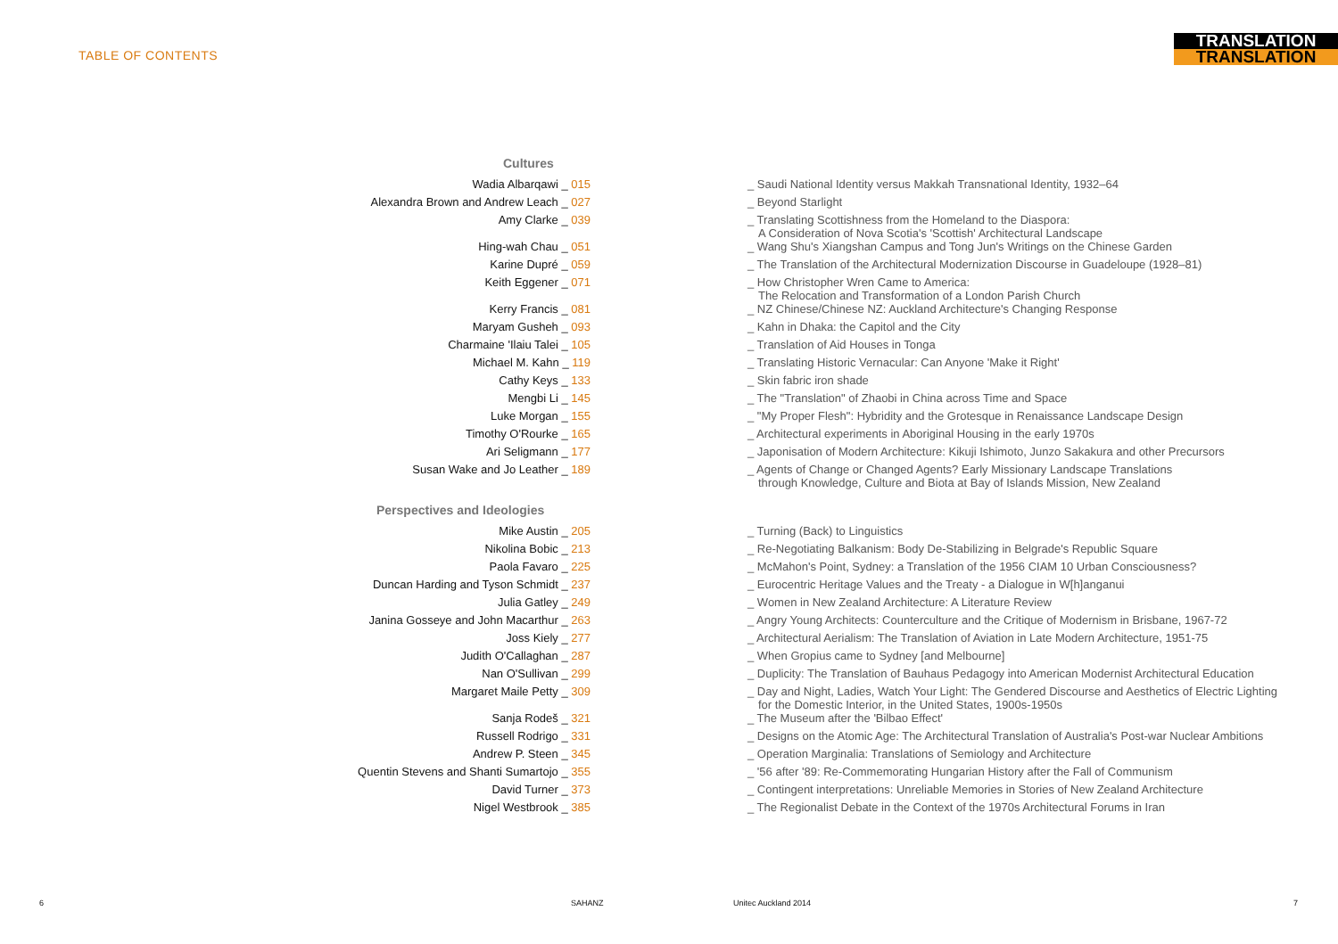TABLE OF CONTENTS
TRANSLATION
TRANSLATION
Cultures
Wadia Albarqawi _ 015 _ Saudi National Identity versus Makkah Transnational Identity, 1932–64
Alexandra Brown and Andrew Leach _ 027 _ Beyond Starlight
Amy Clarke _ 039 _ Translating Scottishness from the Homeland to the Diaspora:
A Consideration of Nova Scotia's 'Scottish' Architectural Landscape
Hing-wah Chau _ 051 _ Wang Shu's Xiangshan Campus and Tong Jun's Writings on the Chinese Garden
Karine Dupré _ 059 _ The Translation of the Architectural Modernization Discourse in Guadeloupe (1928–81)
Keith Eggener _ 071 _ How Christopher Wren Came to America:
The Relocation and Transformation of a London Parish Church
Kerry Francis _ 081 _ NZ Chinese/Chinese NZ: Auckland Architecture's Changing Response
Maryam Gusheh _ 093 _ Kahn in Dhaka: the Capitol and the City
Charmaine 'Ilaiu Talei _ 105 _ Translation of Aid Houses in Tonga
Michael M. Kahn _ 119 _ Translating Historic Vernacular: Can Anyone 'Make it Right'
Cathy Keys _ 133 _ Skin fabric iron shade
Mengbi Li _ 145 _ The "Translation" of Zhaobi in China across Time and Space
Luke Morgan _ 155 _ "My Proper Flesh": Hybridity and the Grotesque in Renaissance Landscape Design
Timothy O'Rourke _ 165 _ Architectural experiments in Aboriginal Housing in the early 1970s
Ari Seligmann _ 177 _ Japonisation of Modern Architecture: Kikuji Ishimoto, Junzo Sakakura and other Precursors
Susan Wake and Jo Leather _ 189 _ Agents of Change or Changed Agents? Early Missionary Landscape Translations
through Knowledge, Culture and Biota at Bay of Islands Mission, New Zealand
Perspectives and Ideologies
Mike Austin _ 205 _ Turning (Back) to Linguistics
Nikolina Bobic _ 213 _ Re-Negotiating Balkanism: Body De-Stabilizing in Belgrade's Republic Square
Paola Favaro _ 225 _ McMahon's Point, Sydney: a Translation of the 1956 CIAM 10 Urban Consciousness?
Duncan Harding and Tyson Schmidt _ 237 _ Eurocentric Heritage Values and the Treaty - a Dialogue in W[h]anganui
Julia Gatley _ 249 _ Women in New Zealand Architecture: A Literature Review
Janina Gosseye and John Macarthur _ 263 _ Angry Young Architects: Counterculture and the Critique of Modernism in Brisbane, 1967-72
Joss Kiely _ 277 _ Architectural Aerialism: The Translation of Aviation in Late Modern Architecture, 1951-75
Judith O'Callaghan _ 287 _ When Gropius came to Sydney [and Melbourne]
Nan O'Sullivan _ 299 _ Duplicity: The Translation of Bauhaus Pedagogy into American Modernist Architectural Education
Margaret Maile Petty _ 309 _ Day and Night, Ladies, Watch Your Light: The Gendered Discourse and Aesthetics of Electric Lighting
for the Domestic Interior, in the United States, 1900s-1950s
Sanja Rodeš _ 321 _ The Museum after the 'Bilbao Effect'
Russell Rodrigo _ 331 _ Designs on the Atomic Age: The Architectural Translation of Australia's Post-war Nuclear Ambitions
Andrew P. Steen _ 345 _ Operation Marginalia: Translations of Semiology and Architecture
Quentin Stevens and Shanti Sumartojo _ 355 _ '56 after '89: Re-Commemorating Hungarian History after the Fall of Communism
David Turner _ 373 _ Contingent interpretations: Unreliable Memories in Stories of New Zealand Architecture
Nigel Westbrook _ 385 _ The Regionalist Debate in the Context of the 1970s Architectural Forums in Iran
6 SAHANZ Unitec Auckland 2014 7